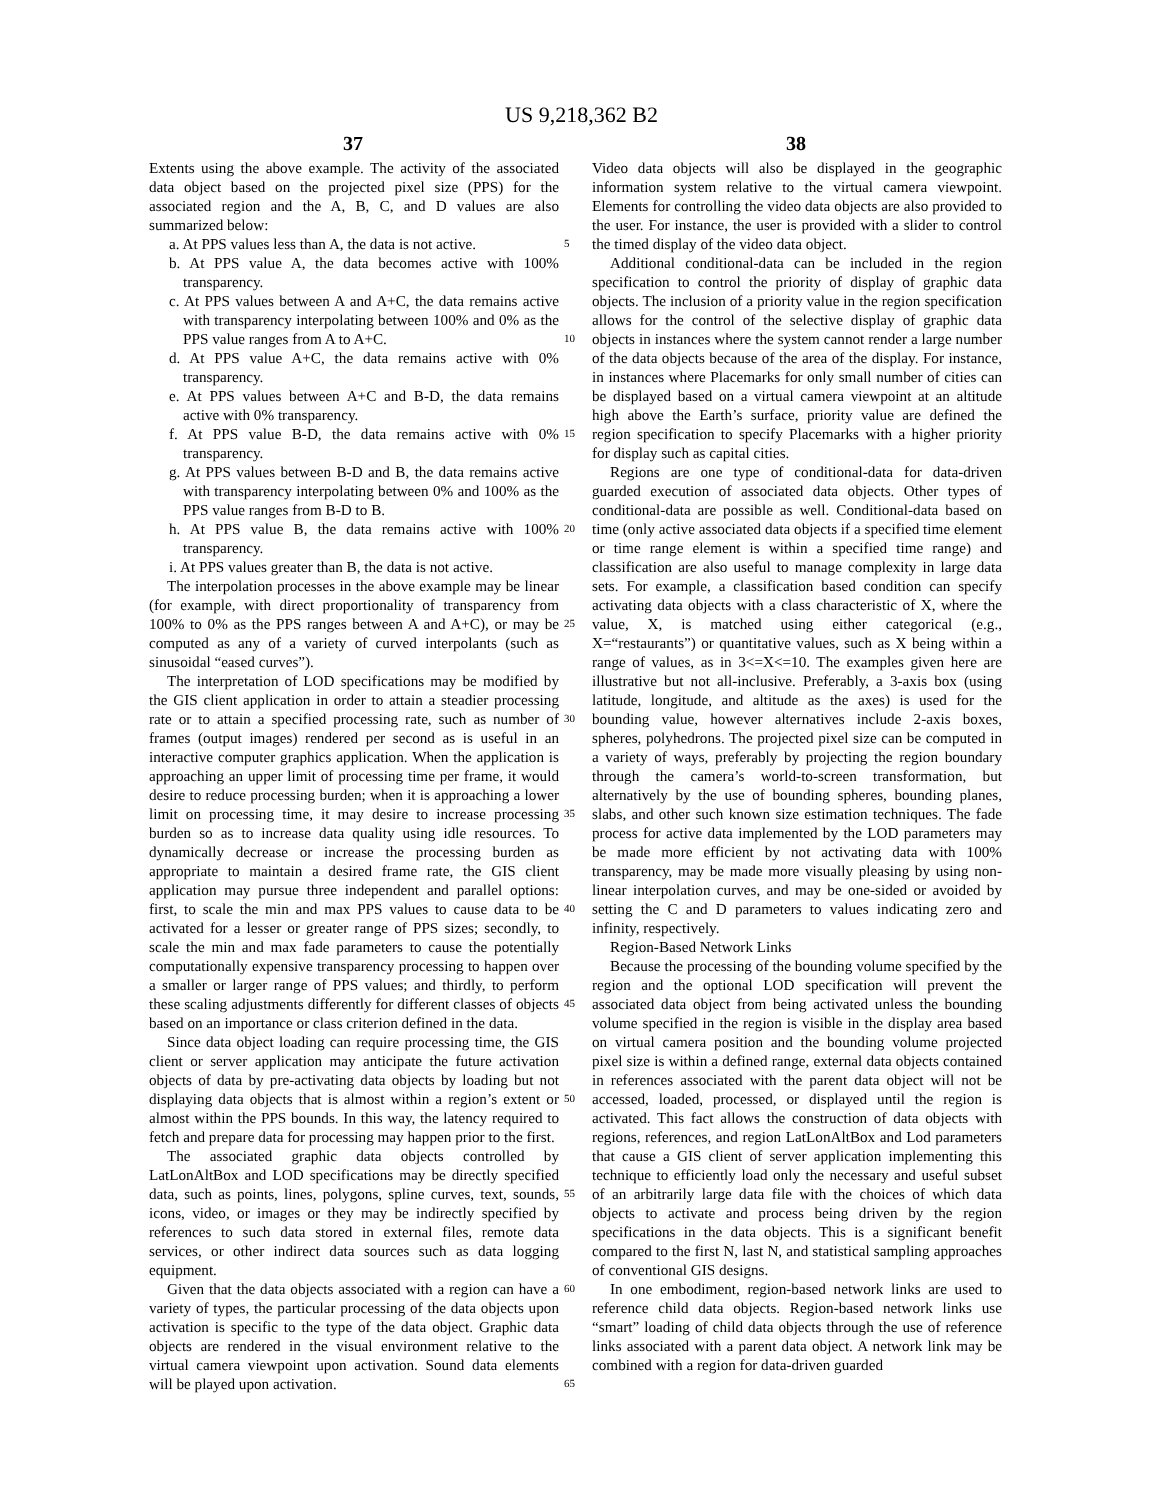US 9,218,362 B2
37 38
Extents using the above example. The activity of the associated data object based on the projected pixel size (PPS) for the associated region and the A, B, C, and D values are also summarized below:
a. At PPS values less than A, the data is not active.
b. At PPS value A, the data becomes active with 100% transparency.
c. At PPS values between A and A+C, the data remains active with transparency interpolating between 100% and 0% as the PPS value ranges from A to A+C.
d. At PPS value A+C, the data remains active with 0% transparency.
e. At PPS values between A+C and B-D, the data remains active with 0% transparency.
f. At PPS value B-D, the data remains active with 0% transparency.
g. At PPS values between B-D and B, the data remains active with transparency interpolating between 0% and 100% as the PPS value ranges from B-D to B.
h. At PPS value B, the data remains active with 100% transparency.
i. At PPS values greater than B, the data is not active.
The interpolation processes in the above example may be linear (for example, with direct proportionality of transparency from 100% to 0% as the PPS ranges between A and A+C), or may be computed as any of a variety of curved interpolants (such as sinusoidal “eased curves”).
The interpretation of LOD specifications may be modified by the GIS client application in order to attain a steadier processing rate or to attain a specified processing rate, such as number of frames (output images) rendered per second as is useful in an interactive computer graphics application. When the application is approaching an upper limit of processing time per frame, it would desire to reduce processing burden; when it is approaching a lower limit on processing time, it may desire to increase processing burden so as to increase data quality using idle resources. To dynamically decrease or increase the processing burden as appropriate to maintain a desired frame rate, the GIS client application may pursue three independent and parallel options: first, to scale the min and max PPS values to cause data to be activated for a lesser or greater range of PPS sizes; secondly, to scale the min and max fade parameters to cause the potentially computationally expensive transparency processing to happen over a smaller or larger range of PPS values; and thirdly, to perform these scaling adjustments differently for different classes of objects based on an importance or class criterion defined in the data.
Since data object loading can require processing time, the GIS client or server application may anticipate the future activation objects of data by pre-activating data objects by loading but not displaying data objects that is almost within a region’s extent or almost within the PPS bounds. In this way, the latency required to fetch and prepare data for processing may happen prior to the first.
The associated graphic data objects controlled by LatLonAltBox and LOD specifications may be directly specified data, such as points, lines, polygons, spline curves, text, sounds, icons, video, or images or they may be indirectly specified by references to such data stored in external files, remote data services, or other indirect data sources such as data logging equipment.
Given that the data objects associated with a region can have a variety of types, the particular processing of the data objects upon activation is specific to the type of the data object. Graphic data objects are rendered in the visual environment relative to the virtual camera viewpoint upon activation. Sound data elements will be played upon activation.
Video data objects will also be displayed in the geographic information system relative to the virtual camera viewpoint. Elements for controlling the video data objects are also provided to the user. For instance, the user is provided with a slider to control the timed display of the video data object.
Additional conditional-data can be included in the region specification to control the priority of display of graphic data objects. The inclusion of a priority value in the region specification allows for the control of the selective display of graphic data objects in instances where the system cannot render a large number of the data objects because of the area of the display. For instance, in instances where Placemarks for only small number of cities can be displayed based on a virtual camera viewpoint at an altitude high above the Earth’s surface, priority value are defined the region specification to specify Placemarks with a higher priority for display such as capital cities.
Regions are one type of conditional-data for data-driven guarded execution of associated data objects. Other types of conditional-data are possible as well. Conditional-data based on time (only active associated data objects if a specified time element or time range element is within a specified time range) and classification are also useful to manage complexity in large data sets. For example, a classification based condition can specify activating data objects with a class characteristic of X, where the value, X, is matched using either categorical (e.g., X=“restaurants”) or quantitative values, such as X being within a range of values, as in 3<=X<=10. The examples given here are illustrative but not all-inclusive. Preferably, a 3-axis box (using latitude, longitude, and altitude as the axes) is used for the bounding value, however alternatives include 2-axis boxes, spheres, polyhedrons. The projected pixel size can be computed in a variety of ways, preferably by projecting the region boundary through the camera’s world-to-screen transformation, but alternatively by the use of bounding spheres, bounding planes, slabs, and other such known size estimation techniques. The fade process for active data implemented by the LOD parameters may be made more efficient by not activating data with 100% transparency, may be made more visually pleasing by using non-linear interpolation curves, and may be one-sided or avoided by setting the C and D parameters to values indicating zero and infinity, respectively.
Region-Based Network Links
Because the processing of the bounding volume specified by the region and the optional LOD specification will prevent the associated data object from being activated unless the bounding volume specified in the region is visible in the display area based on virtual camera position and the bounding volume projected pixel size is within a defined range, external data objects contained in references associated with the parent data object will not be accessed, loaded, processed, or displayed until the region is activated. This fact allows the construction of data objects with regions, references, and region LatLonAltBox and Lod parameters that cause a GIS client of server application implementing this technique to efficiently load only the necessary and useful subset of an arbitrarily large data file with the choices of which data objects to activate and process being driven by the region specifications in the data objects. This is a significant benefit compared to the first N, last N, and statistical sampling approaches of conventional GIS designs.
In one embodiment, region-based network links are used to reference child data objects. Region-based network links use “smart” loading of child data objects through the use of reference links associated with a parent data object. A network link may be combined with a region for data-driven guarded
5
10
15
20
25
30
35
40
45
50
55
60
65